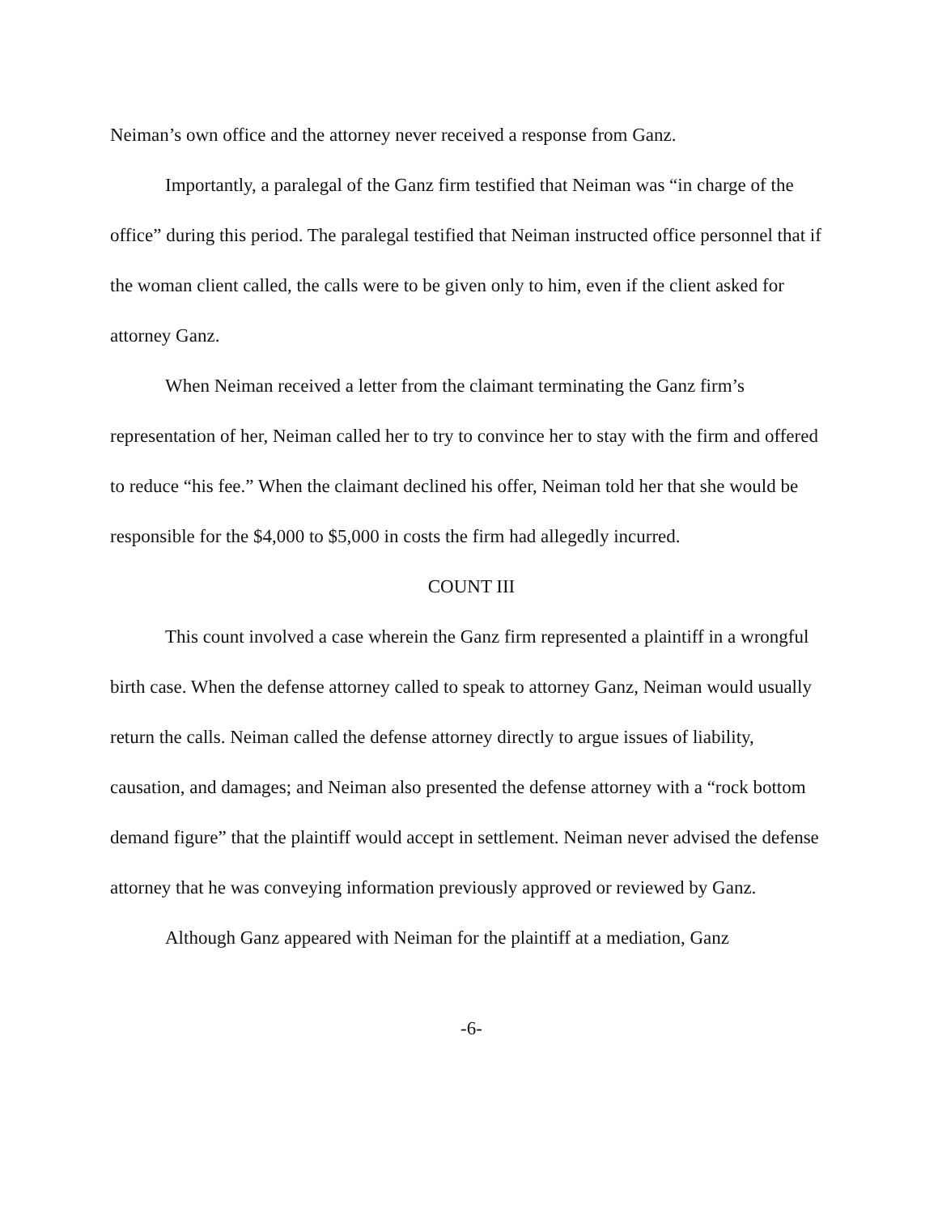Neiman’s own office and the attorney never received a response from Ganz.
Importantly, a paralegal of the Ganz firm testified that Neiman was “in charge of the office” during this period. The paralegal testified that Neiman instructed office personnel that if the woman client called, the calls were to be given only to him, even if the client asked for attorney Ganz.
When Neiman received a letter from the claimant terminating the Ganz firm’s representation of her, Neiman called her to try to convince her to stay with the firm and offered to reduce “his fee.” When the claimant declined his offer, Neiman told her that she would be responsible for the $4,000 to $5,000 in costs the firm had allegedly incurred.
COUNT III
This count involved a case wherein the Ganz firm represented a plaintiff in a wrongful birth case. When the defense attorney called to speak to attorney Ganz, Neiman would usually return the calls. Neiman called the defense attorney directly to argue issues of liability, causation, and damages; and Neiman also presented the defense attorney with a “rock bottom demand figure” that the plaintiff would accept in settlement. Neiman never advised the defense attorney that he was conveying information previously approved or reviewed by Ganz.
Although Ganz appeared with Neiman for the plaintiff at a mediation, Ganz
-6-